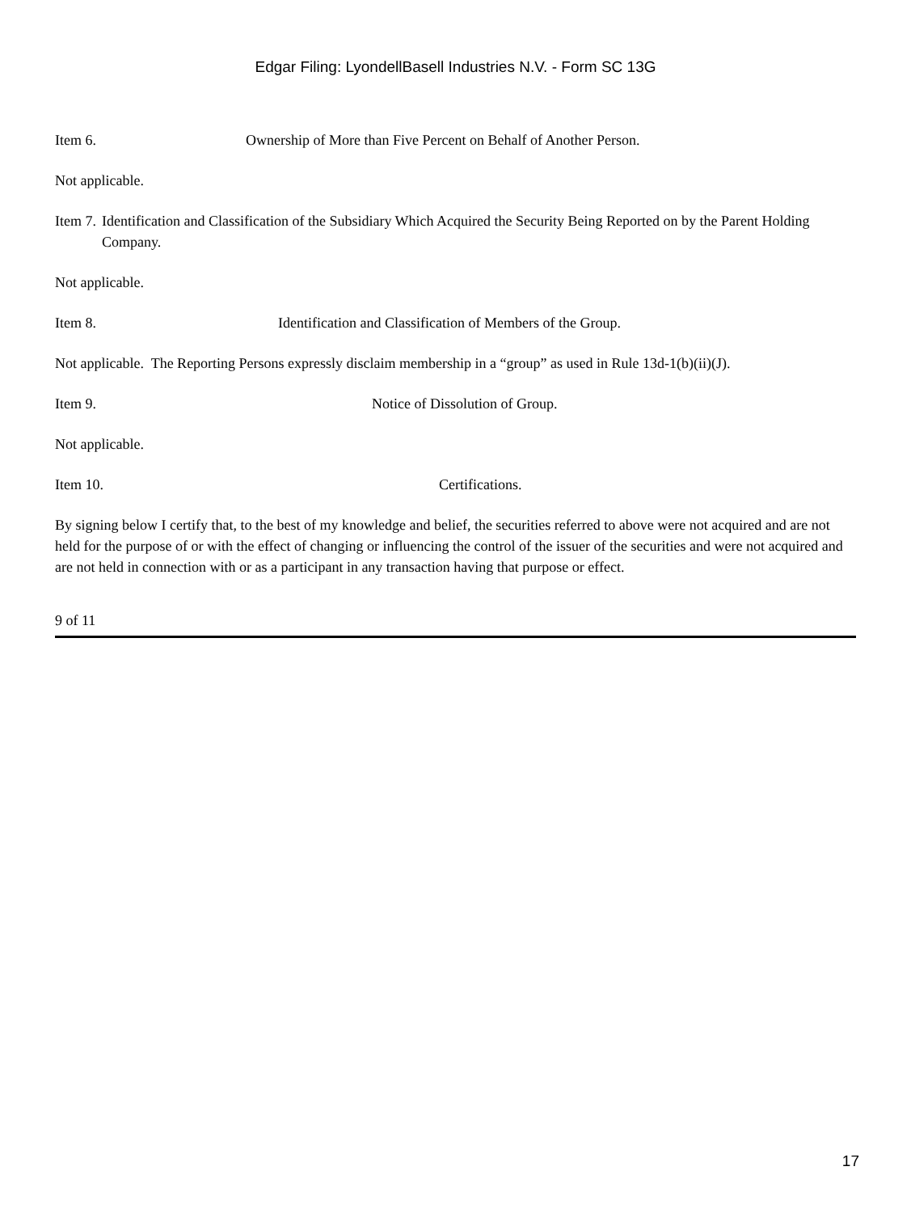Edgar Filing: LyondellBasell Industries N.V. - Form SC 13G
Item 6. Ownership of More than Five Percent on Behalf of Another Person.
Not applicable.
Item 7. Identification and Classification of the Subsidiary Which Acquired the Security Being Reported on by the Parent Holding Company.
Not applicable.
Item 8. Identification and Classification of Members of the Group.
Not applicable. The Reporting Persons expressly disclaim membership in a “group” as used in Rule 13d-1(b)(ii)(J).
Item 9. Notice of Dissolution of Group.
Not applicable.
Item 10. Certifications.
By signing below I certify that, to the best of my knowledge and belief, the securities referred to above were not acquired and are not held for the purpose of or with the effect of changing or influencing the control of the issuer of the securities and were not acquired and are not held in connection with or as a participant in any transaction having that purpose or effect.
9 of 11
17